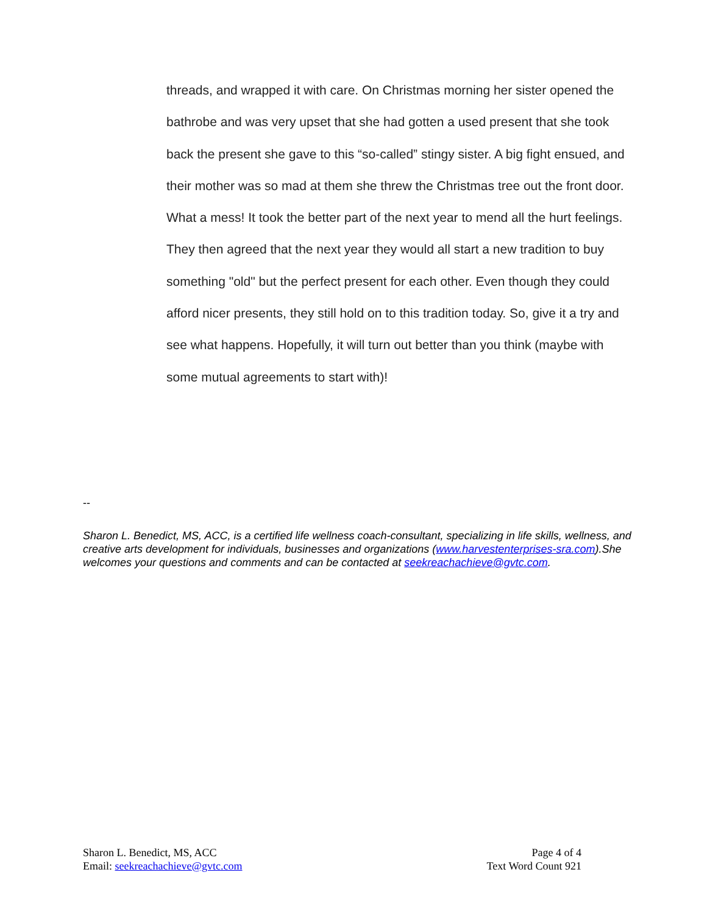threads, and wrapped it with care. On Christmas morning her sister opened the bathrobe and was very upset that she had gotten a used present that she took back the present she gave to this “so-called” stingy sister. A big fight ensued, and their mother was so mad at them she threw the Christmas tree out the front door. What a mess! It took the better part of the next year to mend all the hurt feelings. They then agreed that the next year they would all start a new tradition to buy something "old" but the perfect present for each other. Even though they could afford nicer presents, they still hold on to this tradition today. So, give it a try and see what happens. Hopefully, it will turn out better than you think (maybe with some mutual agreements to start with)!
--
Sharon L. Benedict, MS, ACC, is a certified life wellness coach-consultant, specializing in life skills, wellness, and creative arts development for individuals, businesses and organizations (www.harvestenterprises-sra.com).She welcomes your questions and comments and can be contacted at seekreachachieve@gvtc.com.
Sharon L. Benedict, MS, ACC
Email: seekreachachieve@gvtc.com
Page 4 of 4
Text Word Count 921